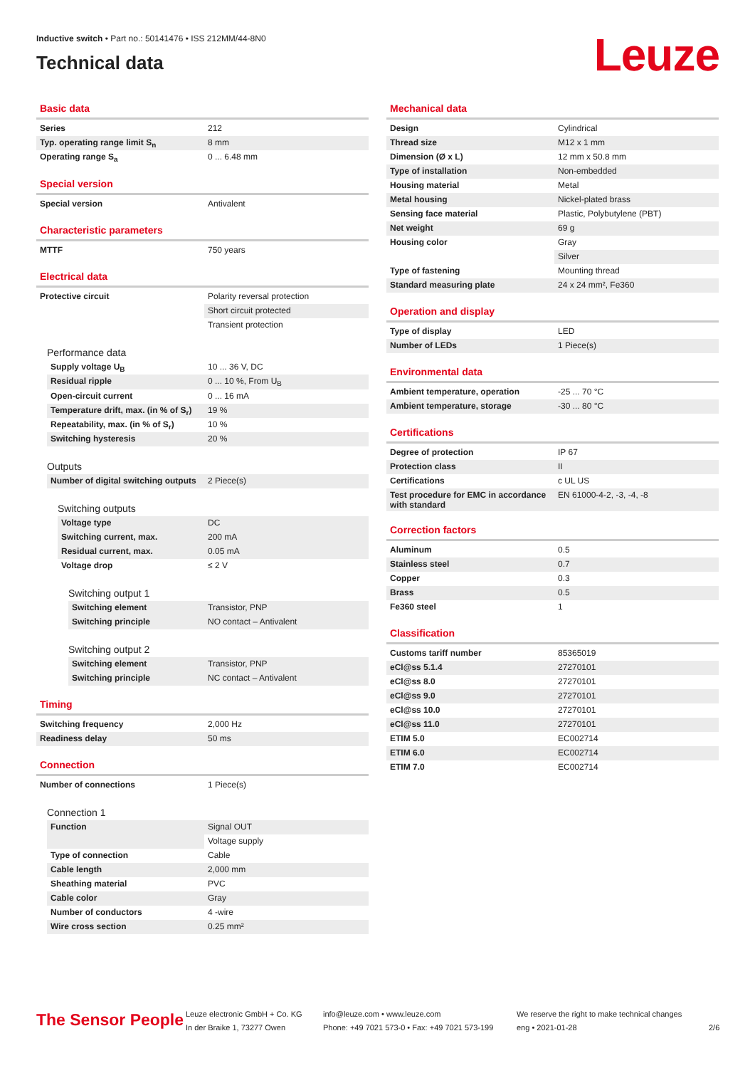Inductive switch • Part no.: 50141476 • ISS 212MM/44-8N0
Technical data
Leuze
Basic data
| Series | 212 |
| Typ. operating range limit S<sub>n</sub> | 8 mm |
| Operating range S<sub>a</sub> | 0 ... 6.48 mm |
Special version
| Special version | Antivalent |
Characteristic parameters
| MTTF | 750 years |
Electrical data
| Protective circuit | Polarity reversal protection |
| | Short circuit protected |
| | Transient protection |
Performance data
| Supply voltage U<sub>B</sub> | 10 ... 36 V, DC |
| Residual ripple | 0 ... 10 %, From U<sub>B</sub> |
| Open-circuit current | 0 ... 16 mA |
| Temperature drift, max. (in % of S<sub>r</sub>) | 19 % |
| Repeatability, max. (in % of S<sub>r</sub>) | 10 % |
| Switching hysteresis | 20 % |
Outputs
| Number of digital switching outputs | 2 Piece(s) |
Switching outputs
| Voltage type | DC |
| Switching current, max. | 200 mA |
| Residual current, max. | 0.05 mA |
| Voltage drop | ≤ 2 V |
Switching output 1
| Switching element | Transistor, PNP |
| Switching principle | NO contact – Antivalent |
Switching output 2
| Switching element | Transistor, PNP |
| Switching principle | NC contact – Antivalent |
Timing
| Switching frequency | 2,000 Hz |
| Readiness delay | 50 ms |
Connection
| Number of connections | 1 Piece(s) |
Connection 1
| Function | Signal OUT |
| | Voltage supply |
| Type of connection | Cable |
| Cable length | 2,000 mm |
| Sheathing material | PVC |
| Cable color | Gray |
| Number of conductors | 4 -wire |
| Wire cross section | 0.25 mm² |
Mechanical data
| Design | Cylindrical |
| Thread size | M12 x 1 mm |
| Dimension (Ø x L) | 12 mm x 50.8 mm |
| Type of installation | Non-embedded |
| Housing material | Metal |
| Metal housing | Nickel-plated brass |
| Sensing face material | Plastic, Polybutylene (PBT) |
| Net weight | 69 g |
| Housing color | Gray |
| | Silver |
| Type of fastening | Mounting thread |
| Standard measuring plate | 24 x 24 mm², Fe360 |
Operation and display
| Type of display | LED |
| Number of LEDs | 1 Piece(s) |
Environmental data
| Ambient temperature, operation | -25 ... 70 °C |
| Ambient temperature, storage | -30 ... 80 °C |
Certifications
| Degree of protection | IP 67 |
| Protection class | II |
| Certifications | c UL US |
| Test procedure for EMC in accordance with standard | EN 61000-4-2, -3, -4, -8 |
Correction factors
| Aluminum | 0.5 |
| Stainless steel | 0.7 |
| Copper | 0.3 |
| Brass | 0.5 |
| Fe360 steel | 1 |
Classification
| Customs tariff number | 85365019 |
| eCl@ss 5.1.4 | 27270101 |
| eCl@ss 8.0 | 27270101 |
| eCl@ss 9.0 | 27270101 |
| eCl@ss 10.0 | 27270101 |
| eCl@ss 11.0 | 27270101 |
| ETIM 5.0 | EC002714 |
| ETIM 6.0 | EC002714 |
| ETIM 7.0 | EC002714 |
The Sensor People
Leuze electronic GmbH + Co. KG
In der Braike 1, 73277 Owen
info@leuze.com • www.leuze.com
Phone: +49 7021 573-0 • Fax: +49 7021 573-199
We reserve the right to make technical changes
eng • 2021-01-28
2/6